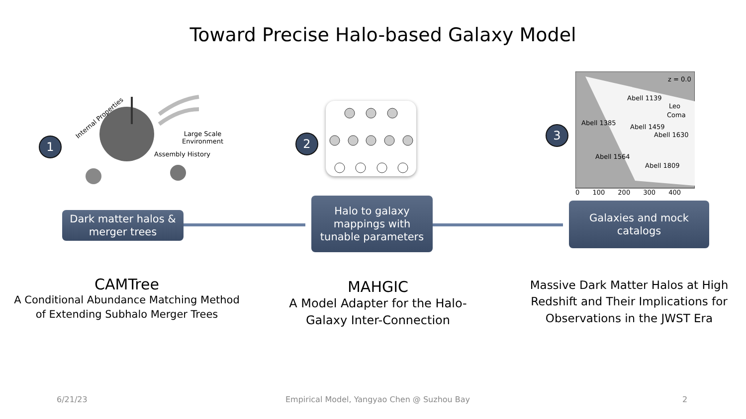Toward Precise Halo-based Galaxy Model
1
Internal Properties
Large Scale
Environment
Assembly History
2
3
z = 0.0
Abell 1139
Leo
Coma
Abell 1385
Abell 1459
Abell 1630
Abell 1564
Abell 1809
0 100 200 300 400
Dark matter halos &
merger trees
Halo to galaxy
mappings with
tunable parameters
Galaxies and mock
catalogs
CAMTree
A Conditional Abundance Matching Method
of Extending Subhalo Merger Trees
MAHGIC
A Model Adapter for the Halo-
Galaxy Inter-Connection
Massive Dark Matter Halos at High
Redshift and Their Implications for
Observations in the JWST Era
6/21/23
Empirical Model, Yangyao Chen @ Suzhou Bay
2